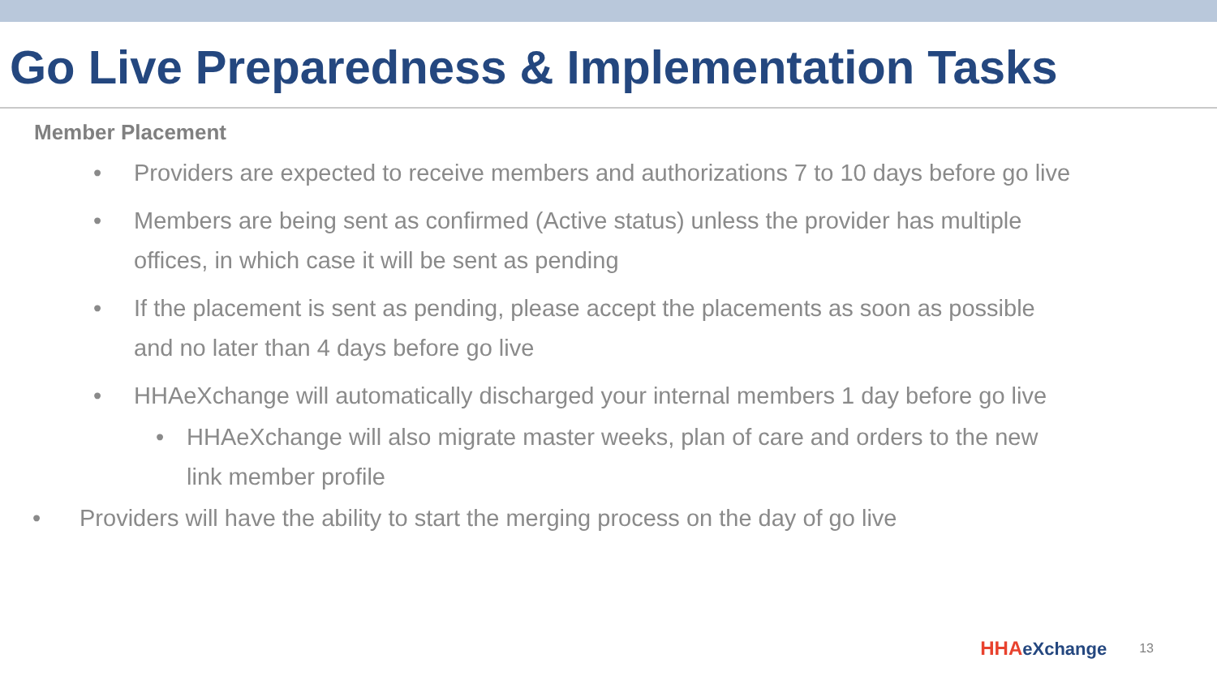Go Live Preparedness & Implementation Tasks
Member Placement
• Providers are expected to receive members and authorizations 7 to 10 days before go live
• Members are being sent as confirmed (Active status) unless the provider has multiple offices, in which case it will be sent as pending
• If the placement is sent as pending, please accept the placements as soon as possible and no later than 4 days before go live
• HHAeXchange will automatically discharged your internal members 1 day before go live
• HHAeXchange will also migrate master weeks, plan of care and orders to the new link member profile
• Providers will have the ability to start the merging process on the day of go live
HHAeXchange
13